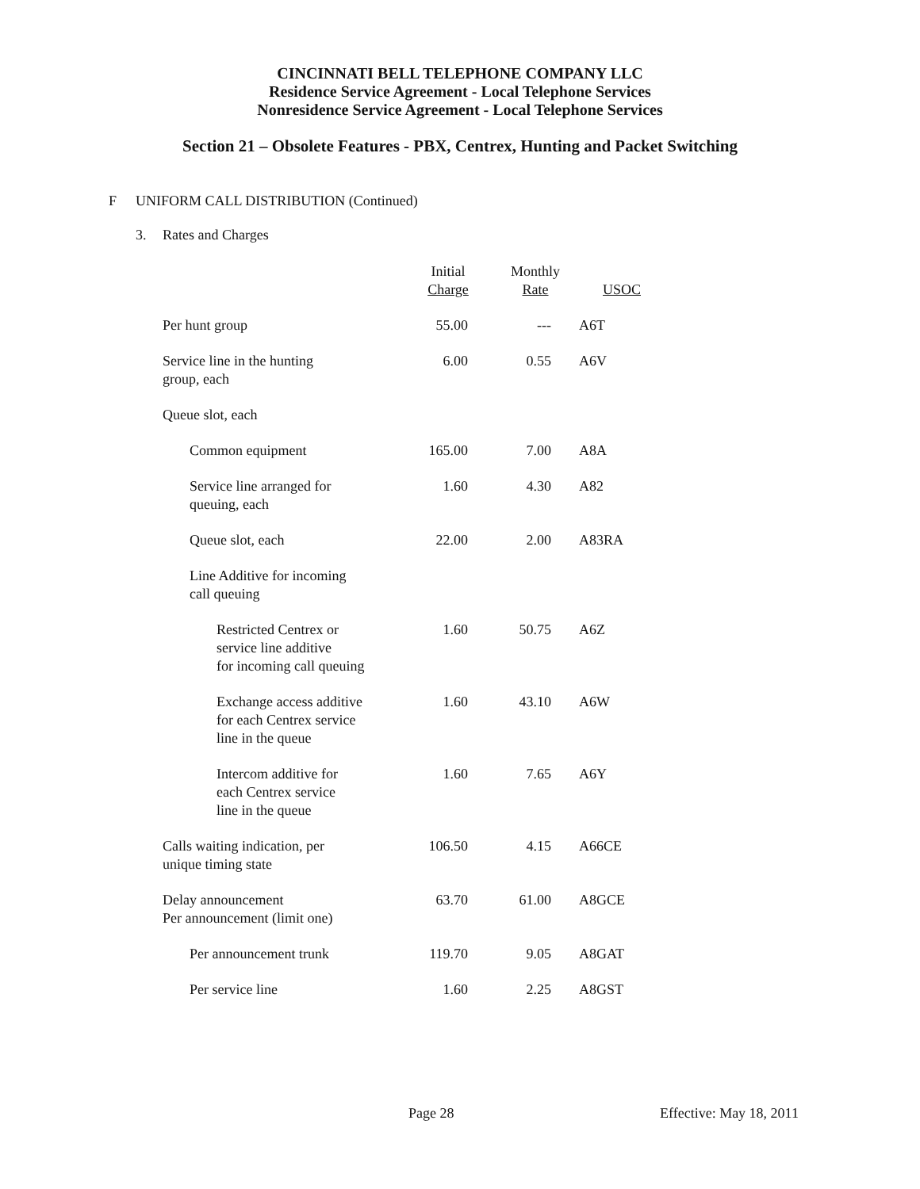CINCINNATI BELL TELEPHONE COMPANY LLC
Residence Service Agreement - Local Telephone Services
Nonresidence Service Agreement - Local Telephone Services
Section 21 – Obsolete Features - PBX, Centrex, Hunting and Packet Switching
F UNIFORM CALL DISTRIBUTION (Continued)
3. Rates and Charges
| | Initial Charge | Monthly Rate | USOC |
| --- | --- | --- | --- |
| Per hunt group | 55.00 | --- | A6T |
| Service line in the hunting group, each | 6.00 | 0.55 | A6V |
| Queue slot, each | | | |
| Common equipment | 165.00 | 7.00 | A8A |
| Service line arranged for queuing, each | 1.60 | 4.30 | A82 |
| Queue slot, each | 22.00 | 2.00 | A83RA |
| Line Additive for incoming call queuing | | | |
| Restricted Centrex or service line additive for incoming call queuing | 1.60 | 50.75 | A6Z |
| Exchange access additive for each Centrex service line in the queue | 1.60 | 43.10 | A6W |
| Intercom additive for each Centrex service line in the queue | 1.60 | 7.65 | A6Y |
| Calls waiting indication, per unique timing state | 106.50 | 4.15 | A66CE |
| Delay announcement Per announcement (limit one) | 63.70 | 61.00 | A8GCE |
| Per announcement trunk | 119.70 | 9.05 | A8GAT |
| Per service line | 1.60 | 2.25 | A8GST |
Page 28 Effective: May 18, 2011